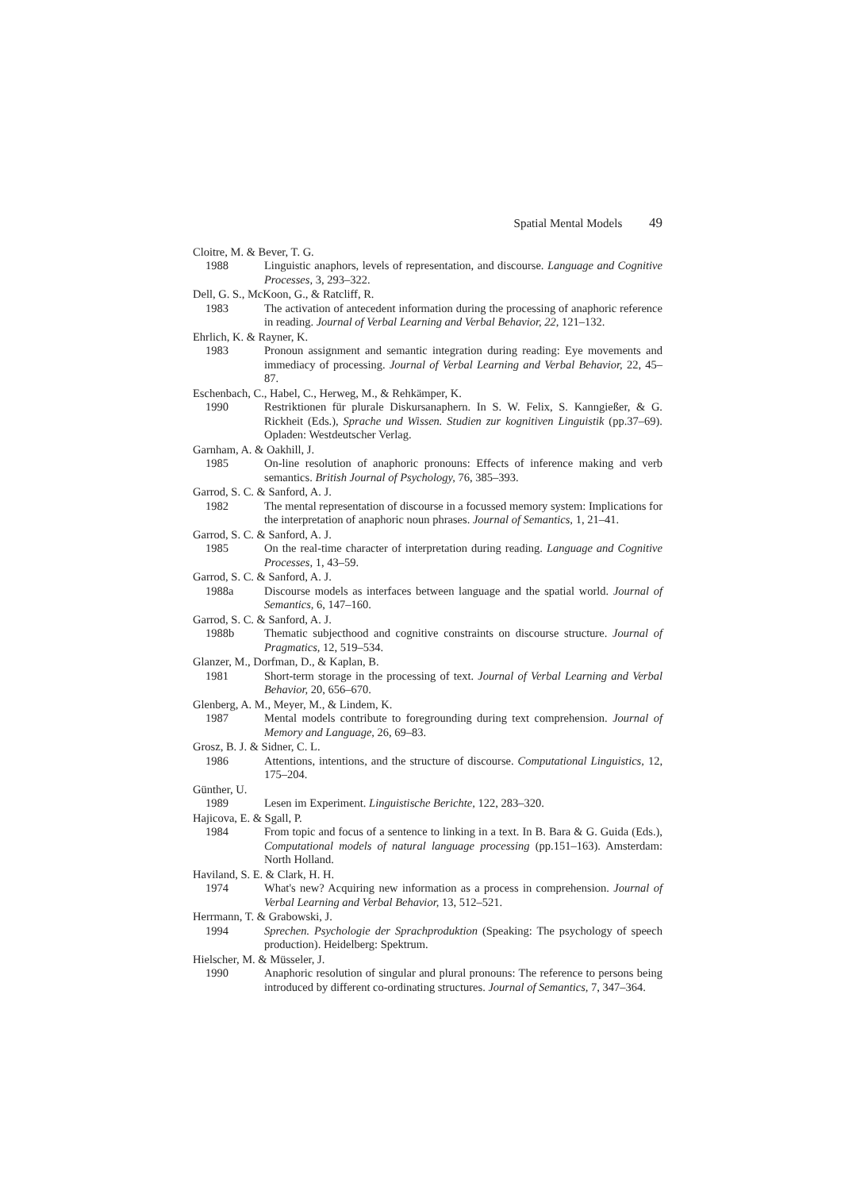Spatial Mental Models 49
Cloitre, M. & Bever, T. G.
1988 Linguistic anaphors, levels of representation, and discourse. Language and Cognitive Processes, 3, 293–322.
Dell, G. S., McKoon, G., & Ratcliff, R.
1983 The activation of antecedent information during the processing of anaphoric reference in reading. Journal of Verbal Learning and Verbal Behavior, 22, 121–132.
Ehrlich, K. & Rayner, K.
1983 Pronoun assignment and semantic integration during reading: Eye movements and immediacy of processing. Journal of Verbal Learning and Verbal Behavior, 22, 45–87.
Eschenbach, C., Habel, C., Herweg, M., & Rehkämper, K.
1990 Restriktionen für plurale Diskursanaphern. In S. W. Felix, S. Kanngießer, & G. Rickheit (Eds.), Sprache und Wissen. Studien zur kognitiven Linguistik (pp.37–69). Opladen: Westdeutscher Verlag.
Garnham, A. & Oakhill, J.
1985 On-line resolution of anaphoric pronouns: Effects of inference making and verb semantics. British Journal of Psychology, 76, 385–393.
Garrod, S. C. & Sanford, A. J.
1982 The mental representation of discourse in a focussed memory system: Implications for the interpretation of anaphoric noun phrases. Journal of Semantics, 1, 21–41.
Garrod, S. C. & Sanford, A. J.
1985 On the real-time character of interpretation during reading. Language and Cognitive Processes, 1, 43–59.
Garrod, S. C. & Sanford, A. J.
1988a Discourse models as interfaces between language and the spatial world. Journal of Semantics, 6, 147–160.
Garrod, S. C. & Sanford, A. J.
1988b Thematic subjecthood and cognitive constraints on discourse structure. Journal of Pragmatics, 12, 519–534.
Glanzer, M., Dorfman, D., & Kaplan, B.
1981 Short-term storage in the processing of text. Journal of Verbal Learning and Verbal Behavior, 20, 656–670.
Glenberg, A. M., Meyer, M., & Lindem, K.
1987 Mental models contribute to foregrounding during text comprehension. Journal of Memory and Language, 26, 69–83.
Grosz, B. J. & Sidner, C. L.
1986 Attentions, intentions, and the structure of discourse. Computational Linguistics, 12, 175–204.
Günther, U.
1989 Lesen im Experiment. Linguistische Berichte, 122, 283–320.
Hajicova, E. & Sgall, P.
1984 From topic and focus of a sentence to linking in a text. In B. Bara & G. Guida (Eds.), Computational models of natural language processing (pp.151–163). Amsterdam: North Holland.
Haviland, S. E. & Clark, H. H.
1974 What's new? Acquiring new information as a process in comprehension. Journal of Verbal Learning and Verbal Behavior, 13, 512–521.
Herrmann, T. & Grabowski, J.
1994 Sprechen. Psychologie der Sprachproduktion (Speaking: The psychology of speech production). Heidelberg: Spektrum.
Hielscher, M. & Müsseler, J.
1990 Anaphoric resolution of singular and plural pronouns: The reference to persons being introduced by different co-ordinating structures. Journal of Semantics, 7, 347–364.